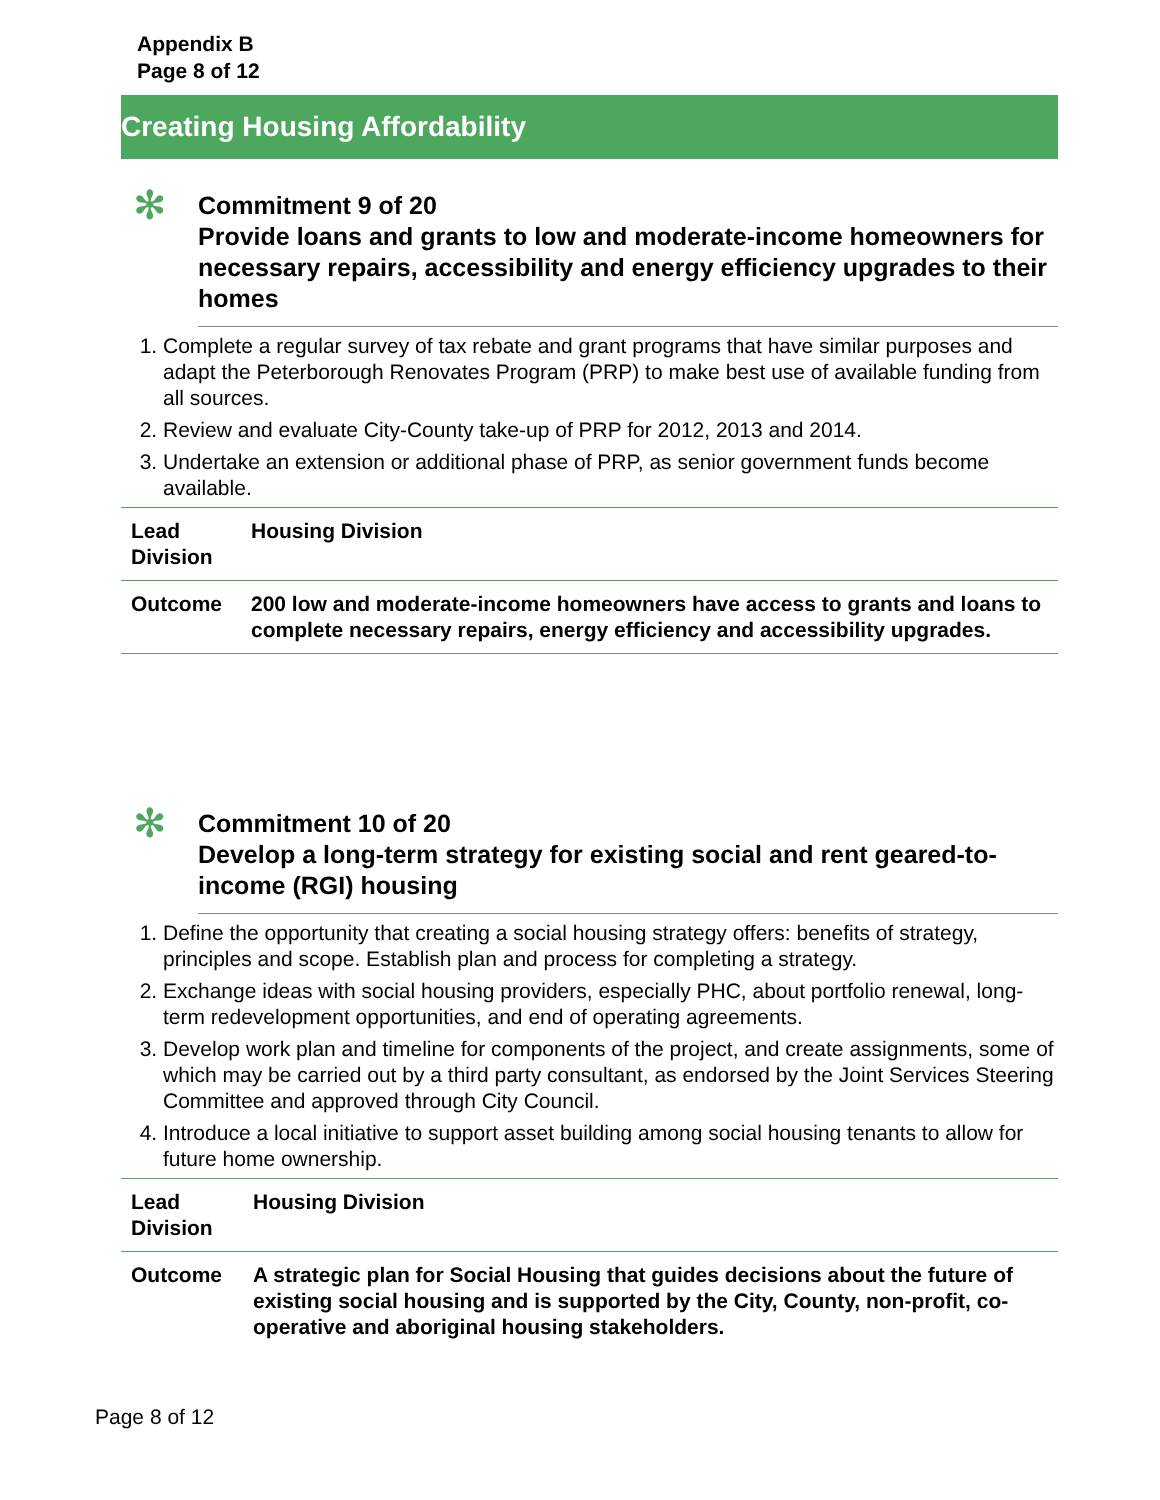Appendix B
Page 8 of 12
Creating Housing Affordability
✻
Commitment 9 of 20
Provide loans and grants to low and moderate-income homeowners for necessary repairs, accessibility and energy efficiency upgrades to their homes
1. Complete a regular survey of tax rebate and grant programs that have similar purposes and adapt the Peterborough Renovates Program (PRP) to make best use of available funding from all sources.
2. Review and evaluate City-County take-up of PRP for 2012, 2013 and 2014.
3. Undertake an extension or additional phase of PRP, as senior government funds become available.
| Lead Division | Housing Division |
| Outcome | 200 low and moderate-income homeowners have access to grants and loans to complete necessary repairs, energy efficiency and accessibility upgrades. |
✻
Commitment 10 of 20
Develop a long-term strategy for existing social and rent geared-to-income (RGI) housing
1. Define the opportunity that creating a social housing strategy offers: benefits of strategy, principles and scope. Establish plan and process for completing a strategy.
2. Exchange ideas with social housing providers, especially PHC, about portfolio renewal, long-term redevelopment opportunities, and end of operating agreements.
3. Develop work plan and timeline for components of the project, and create assignments, some of which may be carried out by a third party consultant, as endorsed by the Joint Services Steering Committee and approved through City Council.
4. Introduce a local initiative to support asset building among social housing tenants to allow for future home ownership.
| Lead Division | Housing Division |
| Outcome | A strategic plan for Social Housing that guides decisions about the future of existing social housing and is supported by the City, County, non-profit, co-operative and aboriginal housing stakeholders. |
Page 8 of 12